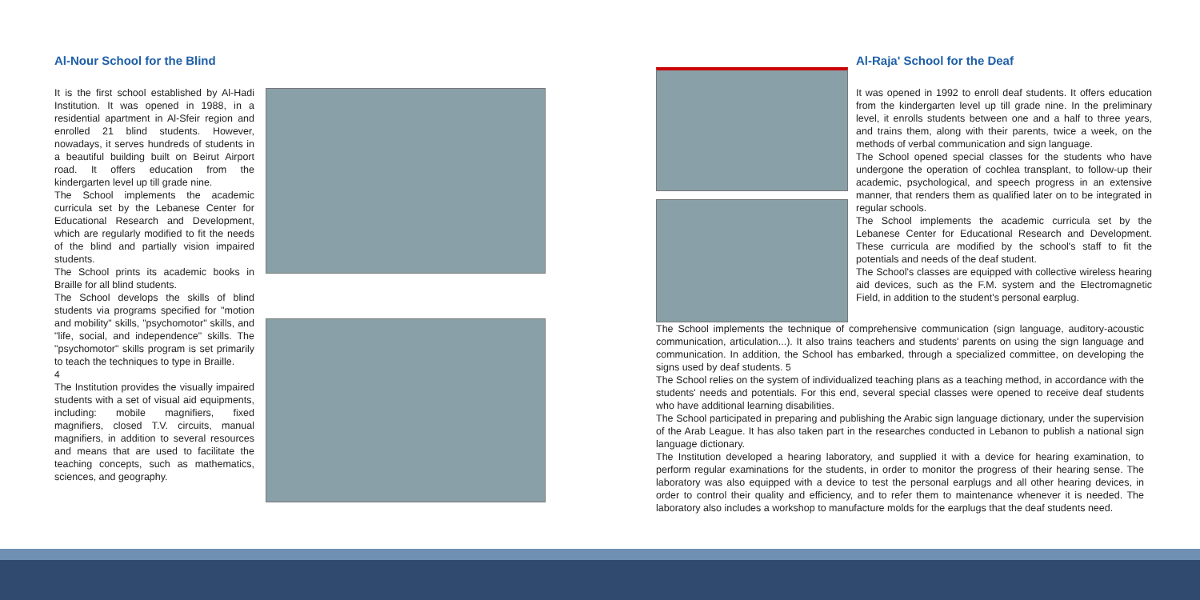Al-Nour School for the Blind
It is the first school established by Al-Hadi Institution. It was opened in 1988, in a residential apartment in Al-Sfeir region and enrolled 21 blind students. However, nowadays, it serves hundreds of students in a beautiful building built on Beirut Airport road. It offers education from the kindergarten level up till grade nine.
The School implements the academic curricula set by the Lebanese Center for Educational Research and Development, which are regularly modified to fit the needs of the blind and partially vision impaired students.
The School prints its academic books in Braille for all blind students.
The School develops the skills of blind students via programs specified for "motion and mobility" skills, "psychomotor" skills, and "life, social, and independence" skills. The "psychomotor" skills program is set primarily to teach the techniques to type in Braille.
4
The Institution provides the visually impaired students with a set of visual aid equipments, including: mobile magnifiers, fixed magnifiers, closed T.V. circuits, manual magnifiers, in addition to several resources and means that are used to facilitate the teaching concepts, such as mathematics, sciences, and geography.
Al-Raja' School for the Deaf
It was opened in 1992 to enroll deaf students. It offers education from the kindergarten level up till grade nine. In the preliminary level, it enrolls students between one and a half to three years, and trains them, along with their parents, twice a week, on the methods of verbal communication and sign language.
The School opened special classes for the students who have undergone the operation of cochlea transplant, to follow-up their academic, psychological, and speech progress in an extensive manner, that renders them as qualified later on to be integrated in regular schools.
The School implements the academic curricula set by the Lebanese Center for Educational Research and Development. These curricula are modified by the school's staff to fit the potentials and needs of the deaf student.
The School's classes are equipped with collective wireless hearing aid devices, such as the F.M. system and the Electromagnetic Field, in addition to the student's personal earplug.
The School implements the technique of comprehensive communication (sign language, auditory-acoustic communication, articulation...). It also trains teachers and students' parents on using the sign language and communication. In addition, the School has embarked, through a specialized committee, on developing the signs used by deaf students. 5
The School relies on the system of individualized teaching plans as a teaching method, in accordance with the students' needs and potentials. For this end, several special classes were opened to receive deaf students who have additional learning disabilities.
The School participated in preparing and publishing the Arabic sign language dictionary, under the supervision of the Arab League. It has also taken part in the researches conducted in Lebanon to publish a national sign language dictionary.
The Institution developed a hearing laboratory, and supplied it with a device for hearing examination, to perform regular examinations for the students, in order to monitor the progress of their hearing sense. The laboratory was also equipped with a device to test the personal earplugs and all other hearing devices, in order to control their quality and efficiency, and to refer them to maintenance whenever it is needed. The laboratory also includes a workshop to manufacture molds for the earplugs that the deaf students need.